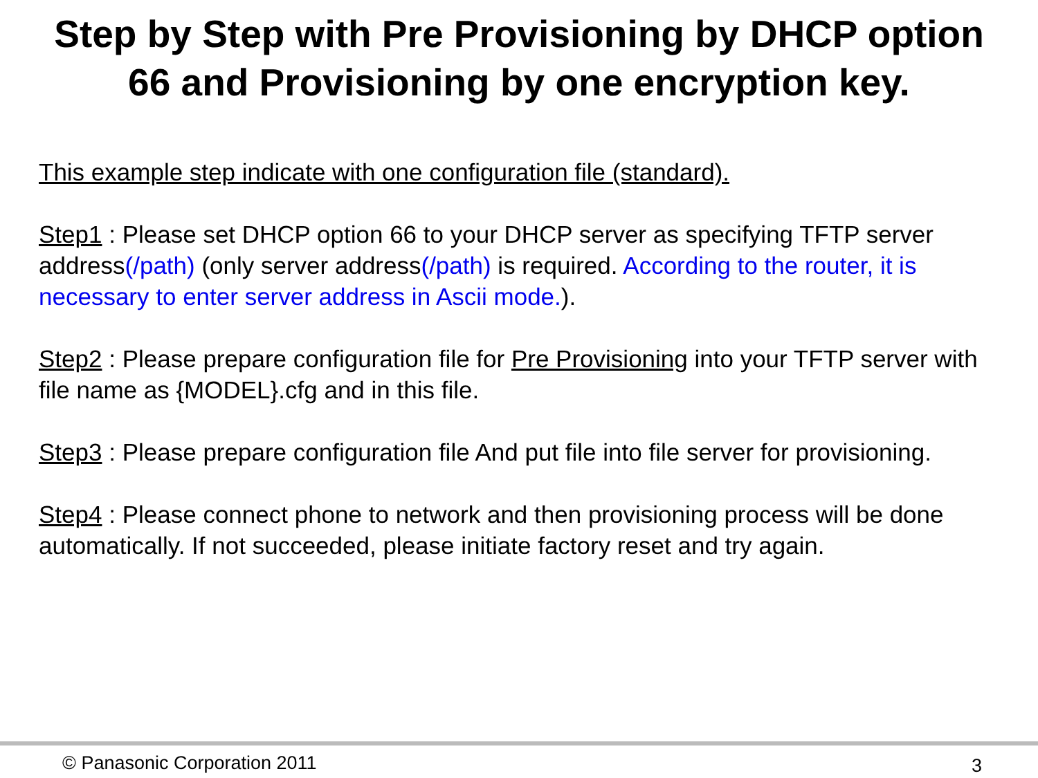Step by Step with Pre Provisioning by DHCP option
66 and Provisioning by one encryption key.
This example step indicate with one configuration file (standard).
Step1 : Please set DHCP option 66 to your DHCP server as specifying TFTP server address(/path) (only server address(/path) is required. According to the router, it is necessary to enter server address in Ascii mode.).
Step2 : Please prepare configuration file for Pre Provisioning into your TFTP server with file name as {MODEL}.cfg and in this file.
Step3 : Please prepare configuration file And put file into file server for provisioning.
Step4 : Please connect phone to network and then provisioning process will be done automatically. If not succeeded, please initiate factory reset and try again.
© Panasonic Corporation 2011 3